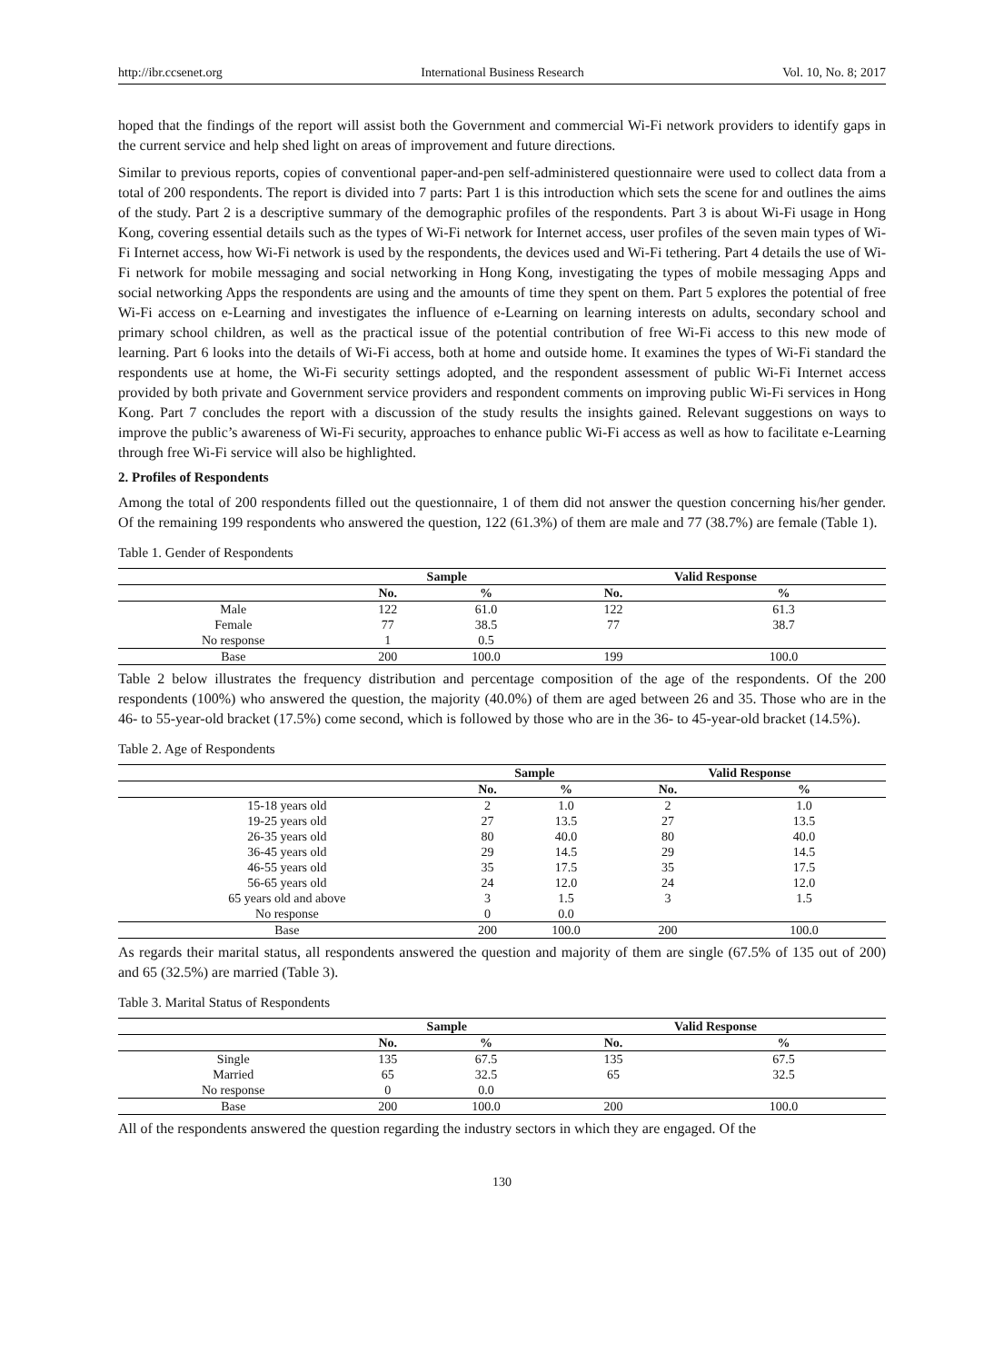http://ibr.ccsenet.org International Business Research Vol. 10, No. 8; 2017
hoped that the findings of the report will assist both the Government and commercial Wi-Fi network providers to identify gaps in the current service and help shed light on areas of improvement and future directions.
Similar to previous reports, copies of conventional paper-and-pen self-administered questionnaire were used to collect data from a total of 200 respondents. The report is divided into 7 parts: Part 1 is this introduction which sets the scene for and outlines the aims of the study. Part 2 is a descriptive summary of the demographic profiles of the respondents. Part 3 is about Wi-Fi usage in Hong Kong, covering essential details such as the types of Wi-Fi network for Internet access, user profiles of the seven main types of Wi-Fi Internet access, how Wi-Fi network is used by the respondents, the devices used and Wi-Fi tethering. Part 4 details the use of Wi-Fi network for mobile messaging and social networking in Hong Kong, investigating the types of mobile messaging Apps and social networking Apps the respondents are using and the amounts of time they spent on them. Part 5 explores the potential of free Wi-Fi access on e-Learning and investigates the influence of e-Learning on learning interests on adults, secondary school and primary school children, as well as the practical issue of the potential contribution of free Wi-Fi access to this new mode of learning. Part 6 looks into the details of Wi-Fi access, both at home and outside home. It examines the types of Wi-Fi standard the respondents use at home, the Wi-Fi security settings adopted, and the respondent assessment of public Wi-Fi Internet access provided by both private and Government service providers and respondent comments on improving public Wi-Fi services in Hong Kong. Part 7 concludes the report with a discussion of the study results the insights gained. Relevant suggestions on ways to improve the public’s awareness of Wi-Fi security, approaches to enhance public Wi-Fi access as well as how to facilitate e-Learning through free Wi-Fi service will also be highlighted.
2. Profiles of Respondents
Among the total of 200 respondents filled out the questionnaire, 1 of them did not answer the question concerning his/her gender. Of the remaining 199 respondents who answered the question, 122 (61.3%) of them are male and 77 (38.7%) are female (Table 1).
Table 1. Gender of Respondents
| | Sample | | Valid Response | |
| --- | --- | --- | --- | --- |
| | No. | % | No. | % |
| Male | 122 | 61.0 | 122 | 61.3 |
| Female | 77 | 38.5 | 77 | 38.7 |
| No response | 1 | 0.5 | | |
| Base | 200 | 100.0 | 199 | 100.0 |
Table 2 below illustrates the frequency distribution and percentage composition of the age of the respondents. Of the 200 respondents (100%) who answered the question, the majority (40.0%) of them are aged between 26 and 35. Those who are in the 46- to 55-year-old bracket (17.5%) come second, which is followed by those who are in the 36- to 45-year-old bracket (14.5%).
Table 2. Age of Respondents
| | Sample | | Valid Response | |
| --- | --- | --- | --- | --- |
| | No. | % | No. | % |
| 15-18 years old | 2 | 1.0 | 2 | 1.0 |
| 19-25 years old | 27 | 13.5 | 27 | 13.5 |
| 26-35 years old | 80 | 40.0 | 80 | 40.0 |
| 36-45 years old | 29 | 14.5 | 29 | 14.5 |
| 46-55 years old | 35 | 17.5 | 35 | 17.5 |
| 56-65 years old | 24 | 12.0 | 24 | 12.0 |
| 65 years old and above | 3 | 1.5 | 3 | 1.5 |
| No response | 0 | 0.0 | | |
| Base | 200 | 100.0 | 200 | 100.0 |
As regards their marital status, all respondents answered the question and majority of them are single (67.5% of 135 out of 200) and 65 (32.5%) are married (Table 3).
Table 3. Marital Status of Respondents
| | Sample | | Valid Response | |
| --- | --- | --- | --- | --- |
| | No. | % | No. | % |
| Single | 135 | 67.5 | 135 | 67.5 |
| Married | 65 | 32.5 | 65 | 32.5 |
| No response | 0 | 0.0 | | |
| Base | 200 | 100.0 | 200 | 100.0 |
All of the respondents answered the question regarding the industry sectors in which they are engaged. Of the
130